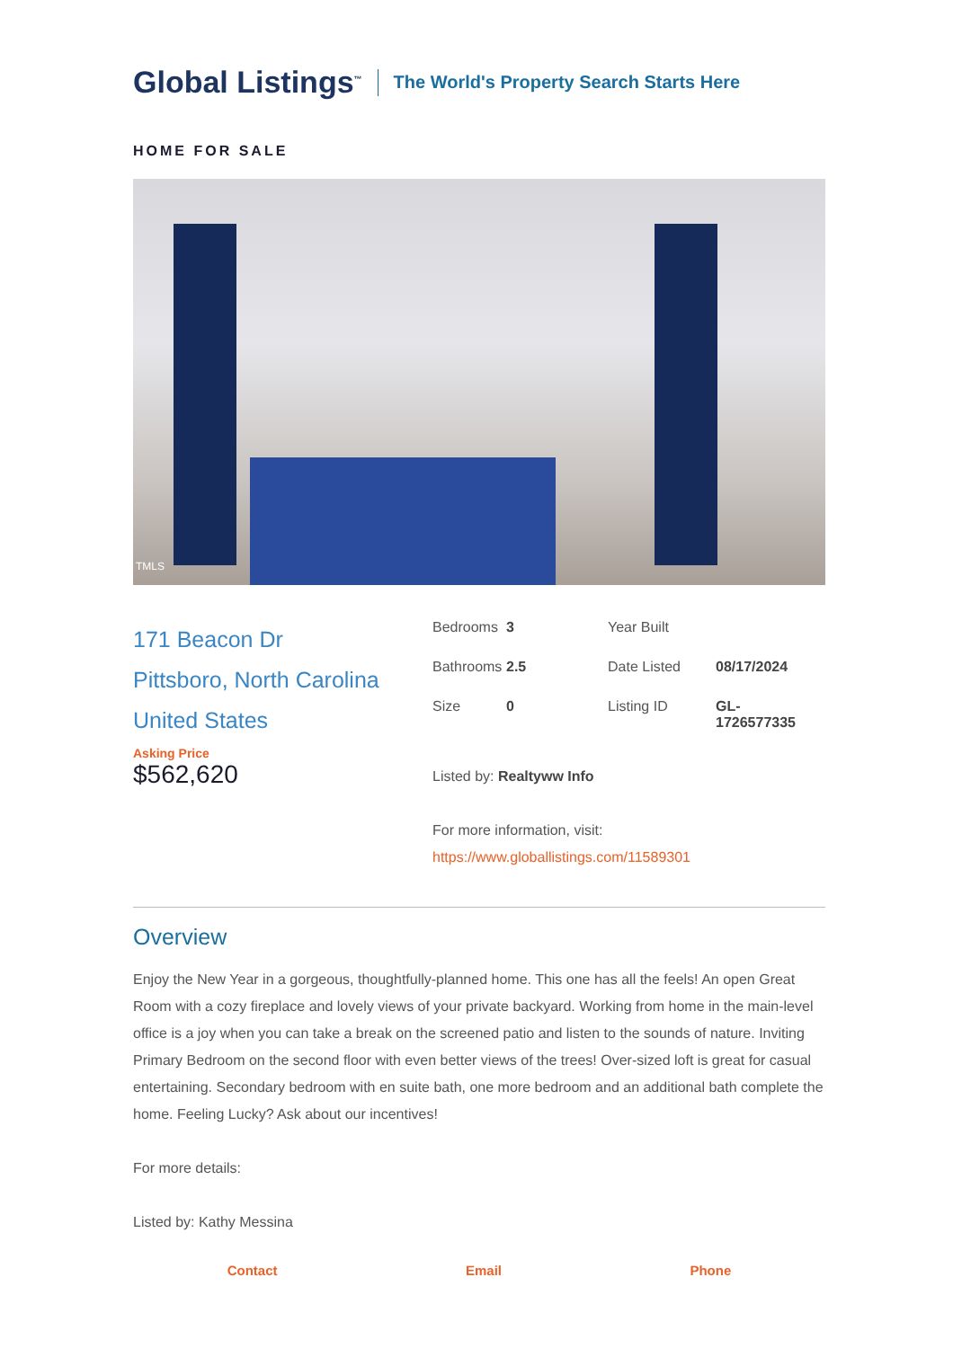Global Listings<sup>™</sup> The World's Property Search Starts Here
HOME FOR SALE
TMLS
171 Beacon Dr
Pittsboro, North Carolina
United States
Asking Price
$562,620
| Bedrooms | 3 | Year Built | |
| Bathrooms | 2.5 | Date Listed | 08/17/2024 |
| Size | 0 | Listing ID | GL- 1726577335 |
Listed by: Realtyww Info
For more information, visit:
https://www.globallistings.com/11589301
Overview
Enjoy the New Year in a gorgeous, thoughtfully-planned home. This one has all the feels! An open Great Room with a cozy fireplace and lovely views of your private backyard. Working from home in the main-level office is a joy when you can take a break on the screened patio and listen to the sounds of nature. Inviting Primary Bedroom on the second floor with even better views of the trees! Over-sized loft is great for casual entertaining. Secondary bedroom with en suite bath, one more bedroom and an additional bath complete the home. Feeling Lucky? Ask about our incentives!
For more details:
Listed by: Kathy Messina
Contact Email Phone